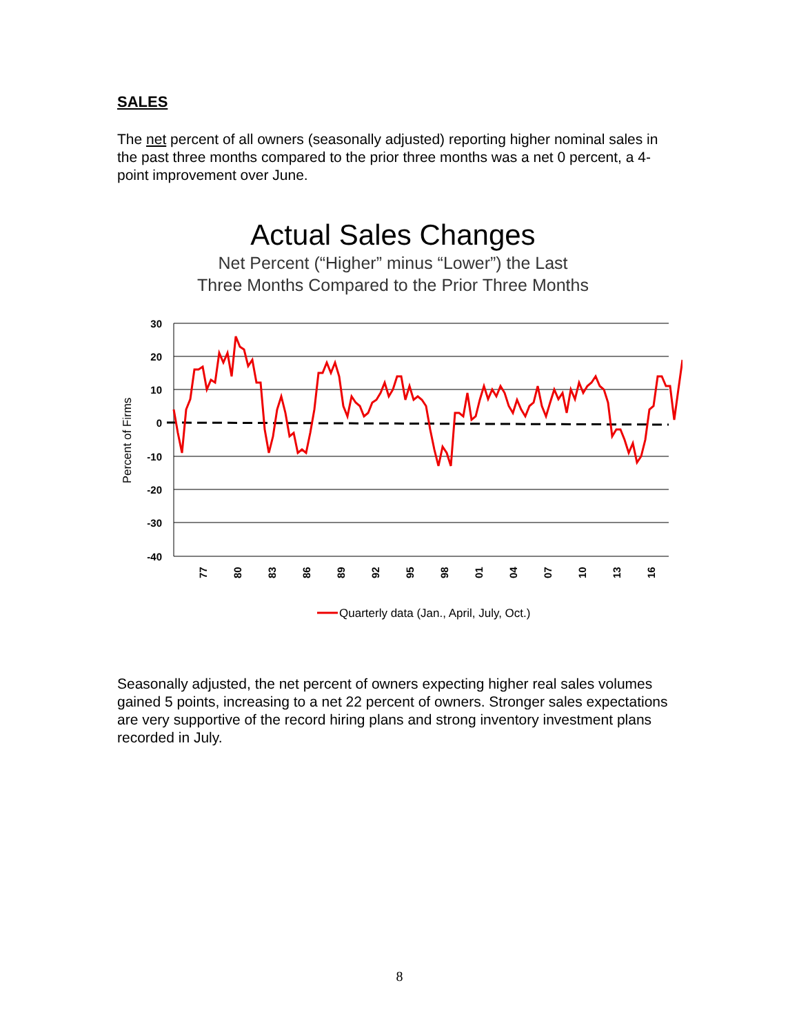SALES
The net percent of all owners (seasonally adjusted) reporting higher nominal sales in the past three months compared to the prior three months was a net 0 percent, a 4-point improvement over June.
Actual Sales Changes
Net Percent (“Higher” minus “Lower”) the Last
Three Months Compared to the Prior Three Months
30
20
10
0
-10
-20
-30
-40
Percent of Firms
77
80
83
86
89
92
95
98
01
04
07
10
13
16
Quarterly data (Jan., April, July, Oct.)
Seasonally adjusted, the net percent of owners expecting higher real sales volumes gained 5 points, increasing to a net 22 percent of owners. Stronger sales expectations are very supportive of the record hiring plans and strong inventory investment plans recorded in July.
8